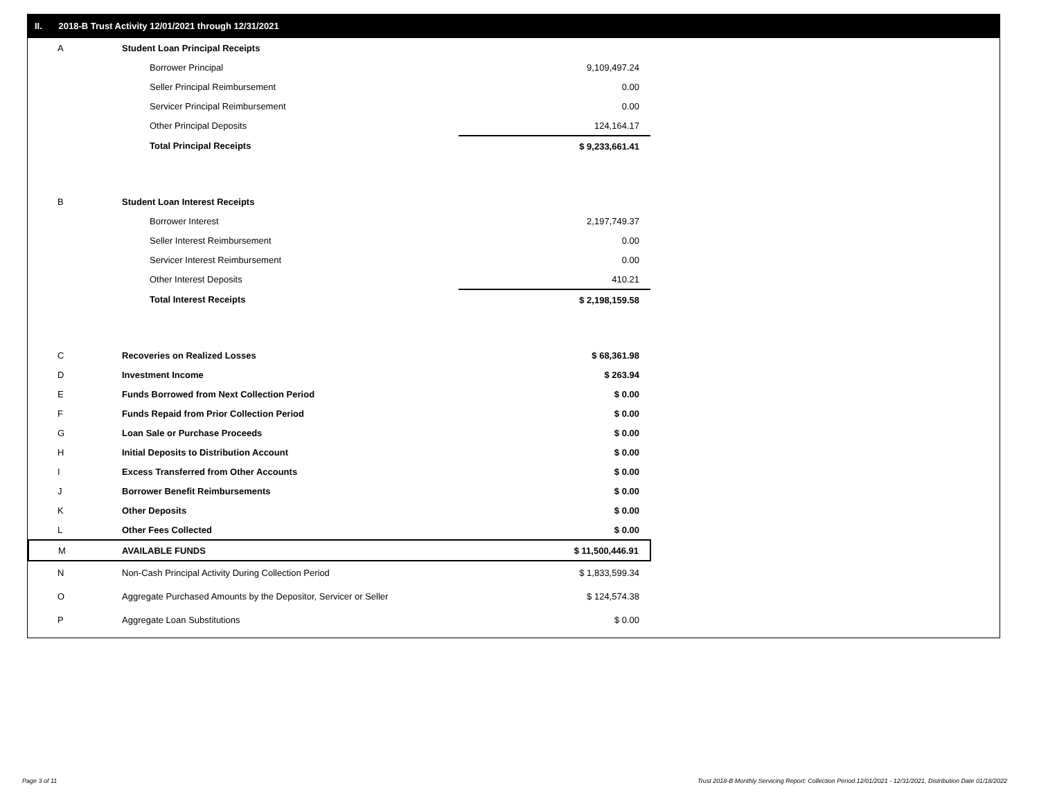II. 2018-B Trust Activity 12/01/2021 through 12/31/2021
| A | Student Loan Principal Receipts | |
| | Borrower Principal | 9,109,497.24 |
| | Seller Principal Reimbursement | 0.00 |
| | Servicer Principal Reimbursement | 0.00 |
| | Other Principal Deposits | 124,164.17 |
| | Total Principal Receipts | $ 9,233,661.41 |
| B | Student Loan Interest Receipts | |
| | Borrower Interest | 2,197,749.37 |
| | Seller Interest Reimbursement | 0.00 |
| | Servicer Interest Reimbursement | 0.00 |
| | Other Interest Deposits | 410.21 |
| | Total Interest Receipts | $ 2,198,159.58 |
| C | Recoveries on Realized Losses | $ 68,361.98 |
| D | Investment Income | $ 263.94 |
| E | Funds Borrowed from Next Collection Period | $ 0.00 |
| F | Funds Repaid from Prior Collection Period | $ 0.00 |
| G | Loan Sale or Purchase Proceeds | $ 0.00 |
| H | Initial Deposits to Distribution Account | $ 0.00 |
| I | Excess Transferred from Other Accounts | $ 0.00 |
| J | Borrower Benefit Reimbursements | $ 0.00 |
| K | Other Deposits | $ 0.00 |
| L | Other Fees Collected | $ 0.00 |
| M | AVAILABLE FUNDS | $ 11,500,446.91 |
| N | Non-Cash Principal Activity During Collection Period | $ 1,833,599.34 |
| O | Aggregate Purchased Amounts by the Depositor, Servicer or Seller | $ 124,574.38 |
| P | Aggregate Loan Substitutions | $ 0.00 |
Page 3 of 11
Trust 2018-B Monthly Servicing Report: Collection Period 12/01/2021 - 12/31/2021, Distribution Date 01/18/2022